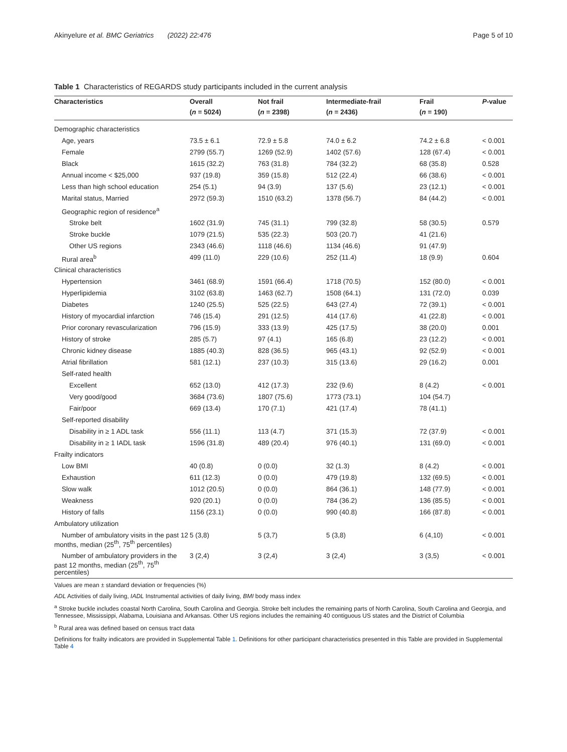Akinyelure et al. BMC Geriatrics (2022) 22:476 Page 5 of 10
Table 1 Characteristics of REGARDS study participants included in the current analysis
| Characteristics | Overall | Not frail | Intermediate-frail | Frail | P -value |
| --- | --- | --- | --- | --- | --- |
| | ( n = 5024) | ( n = 2398) | ( n = 2436) | ( n = 190) | |
| Demographic characteristics | | | | | |
| Age, years | 73.5 ± 6.1 | 72.9 ± 5.8 | 74.0 ± 6.2 | 74.2 ± 6.8 | < 0.001 |
| Female | 2799 (55.7) | 1269 (52.9) | 1402 (57.6) | 128 (67.4) | < 0.001 |
| Black | 1615 (32.2) | 763 (31.8) | 784 (32.2) | 68 (35.8) | 0.528 |
| Annual income < $25,000 | 937 (19.8) | 359 (15.8) | 512 (22.4) | 66 (38.6) | < 0.001 |
| Less than high school education | 254 (5.1) | 94 (3.9) | 137 (5.6) | 23 (12.1) | < 0.001 |
| Marital status, Married | 2972 (59.3) | 1510 (63.2) | 1378 (56.7) | 84 (44.2) | < 0.001 |
| Geographic region of residence<sup>a</sup> | | | | | |
| Stroke belt | 1602 (31.9) | 745 (31.1) | 799 (32.8) | 58 (30.5) | 0.579 |
| Stroke buckle | 1079 (21.5) | 535 (22.3) | 503 (20.7) | 41 (21.6) | |
| Other US regions | 2343 (46.6) | 1118 (46.6) | 1134 (46.6) | 91 (47.9) | |
| Rural area<sup>b</sup> | 499 (11.0) | 229 (10.6) | 252 (11.4) | 18 (9.9) | 0.604 |
| Clinical characteristics | | | | | |
| Hypertension | 3461 (68.9) | 1591 (66.4) | 1718 (70.5) | 152 (80.0) | < 0.001 |
| Hyperlipidemia | 3102 (63.8) | 1463 (62.7) | 1508 (64.1) | 131 (72.0) | 0.039 |
| Diabetes | 1240 (25.5) | 525 (22.5) | 643 (27.4) | 72 (39.1) | < 0.001 |
| History of myocardial infarction | 746 (15.4) | 291 (12.5) | 414 (17.6) | 41 (22.8) | < 0.001 |
| Prior coronary revascularization | 796 (15.9) | 333 (13.9) | 425 (17.5) | 38 (20.0) | 0.001 |
| History of stroke | 285 (5.7) | 97 (4.1) | 165 (6.8) | 23 (12.2) | < 0.001 |
| Chronic kidney disease | 1885 (40.3) | 828 (36.5) | 965 (43.1) | 92 (52.9) | < 0.001 |
| Atrial fibrillation | 581 (12.1) | 237 (10.3) | 315 (13.6) | 29 (16.2) | 0.001 |
| Self-rated health | | | | | |
| Excellent | 652 (13.0) | 412 (17.3) | 232 (9.6) | 8 (4.2) | < 0.001 |
| Very good/good | 3684 (73.6) | 1807 (75.6) | 1773 (73.1) | 104 (54.7) | |
| Fair/poor | 669 (13.4) | 170 (7.1) | 421 (17.4) | 78 (41.1) | |
| Self-reported disability | | | | | |
| Disability in ≥ 1 ADL task | 556 (11.1) | 113 (4.7) | 371 (15.3) | 72 (37.9) | < 0.001 |
| Disability in ≥ 1 IADL task | 1596 (31.8) | 489 (20.4) | 976 (40.1) | 131 (69.0) | < 0.001 |
| Frailty indicators | | | | | |
| Low BMI | 40 (0.8) | 0 (0.0) | 32 (1.3) | 8 (4.2) | < 0.001 |
| Exhaustion | 611 (12.3) | 0 (0.0) | 479 (19.8) | 132 (69.5) | < 0.001 |
| Slow walk | 1012 (20.5) | 0 (0.0) | 864 (36.1) | 148 (77.9) | < 0.001 |
| Weakness | 920 (20.1) | 0 (0.0) | 784 (36.2) | 136 (85.5) | < 0.001 |
| History of falls | 1156 (23.1) | 0 (0.0) | 990 (40.8) | 166 (87.8) | < 0.001 |
| Ambulatory utilization | | | | | |
| Number of ambulatory visits in the past 12 months, median (25<sup>th</sup>, 75<sup>th</sup> percentiles) | 5 (3,8) | 5 (3,7) | 5 (3,8) | 6 (4,10) | < 0.001 |
| Number of ambulatory providers in the past 12 months, median (25<sup>th</sup>, 75<sup>th</sup> percentiles) | 3 (2,4) | 3 (2,4) | 3 (2,4) | 3 (3,5) | < 0.001 |
Values are mean ± standard deviation or frequencies (%)
ADL Activities of daily living, IADL Instrumental activities of daily living, BMI body mass index
<sup>a</sup> Stroke buckle includes coastal North Carolina, South Carolina and Georgia. Stroke belt includes the remaining parts of North Carolina, South Carolina and Georgia, and Tennessee, Mississippi, Alabama, Louisiana and Arkansas. Other US regions includes the remaining 40 contiguous US states and the District of Columbia
<sup>b</sup> Rural area was defined based on census tract data
Definitions for frailty indicators are provided in Supplemental Table 1. Definitions for other participant characteristics presented in this Table are provided in Supplemental Table 4